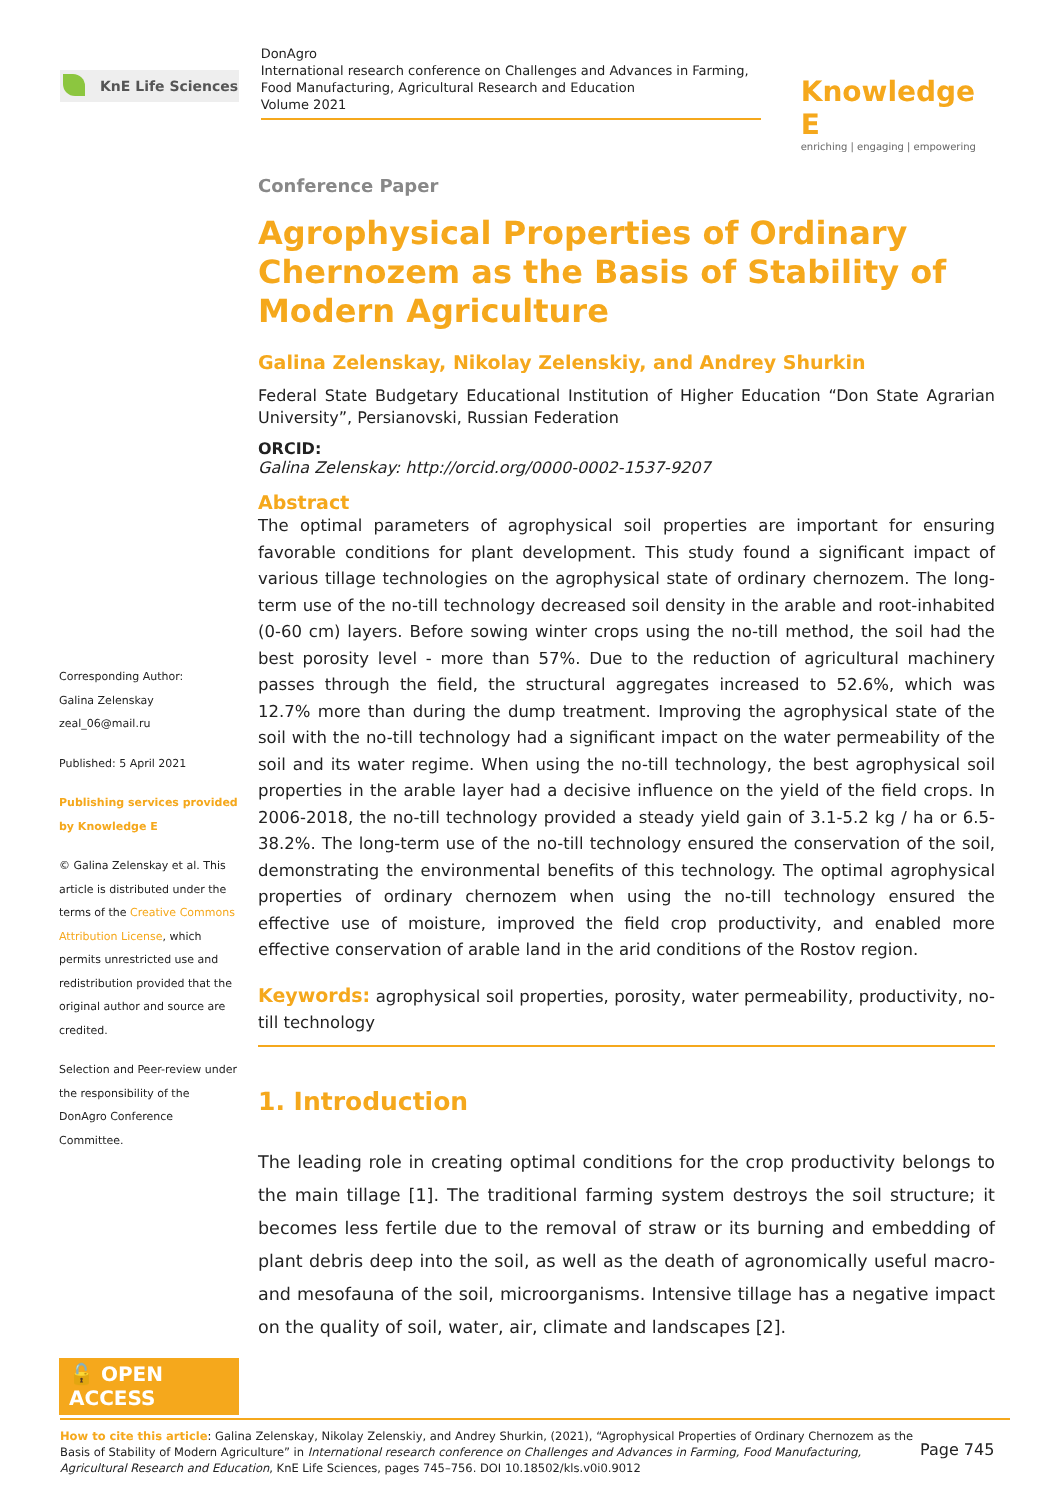KnE Life Sciences
DonAgro
International research conference on Challenges and Advances in Farming, Food Manufacturing, Agricultural Research and Education
Volume 2021
Knowledge E
enriching | engaging | empowering
Corresponding Author:
Galina Zelenskay
zeal_06@mail.ru
Published: 5 April 2021
Publishing services provided by Knowledge E
© Galina Zelenskay et al. This article is distributed under the terms of the Creative Commons Attribution License, which permits unrestricted use and redistribution provided that the original author and source are credited.
Selection and Peer-review under the responsibility of the DonAgro Conference Committee.
🔓 OPEN ACCESS
Conference Paper
Agrophysical Properties of Ordinary Chernozem as the Basis of Stability of Modern Agriculture
Galina Zelenskay, Nikolay Zelenskiy, and Andrey Shurkin
Federal State Budgetary Educational Institution of Higher Education “Don State Agrarian University”, Persianovski, Russian Federation
ORCID:
Galina Zelenskay: http://orcid.org/0000-0002-1537-9207
Abstract
The optimal parameters of agrophysical soil properties are important for ensuring favorable conditions for plant development. This study found a significant impact of various tillage technologies on the agrophysical state of ordinary chernozem. The long-term use of the no-till technology decreased soil density in the arable and root-inhabited (0-60 cm) layers. Before sowing winter crops using the no-till method, the soil had the best porosity level - more than 57%. Due to the reduction of agricultural machinery passes through the field, the structural aggregates increased to 52.6%, which was 12.7% more than during the dump treatment. Improving the agrophysical state of the soil with the no-till technology had a significant impact on the water permeability of the soil and its water regime. When using the no-till technology, the best agrophysical soil properties in the arable layer had a decisive influence on the yield of the field crops. In 2006-2018, the no-till technology provided a steady yield gain of 3.1-5.2 kg / ha or 6.5-38.2%. The long-term use of the no-till technology ensured the conservation of the soil, demonstrating the environmental benefits of this technology. The optimal agrophysical properties of ordinary chernozem when using the no-till technology ensured the effective use of moisture, improved the field crop productivity, and enabled more effective conservation of arable land in the arid conditions of the Rostov region.
Keywords: agrophysical soil properties, porosity, water permeability, productivity, no-till technology
1. Introduction
The leading role in creating optimal conditions for the crop productivity belongs to the main tillage [1]. The traditional farming system destroys the soil structure; it becomes less fertile due to the removal of straw or its burning and embedding of plant debris deep into the soil, as well as the death of agronomically useful macro- and mesofauna of the soil, microorganisms. Intensive tillage has a negative impact on the quality of soil, water, air, climate and landscapes [2].
How to cite this article: Galina Zelenskay, Nikolay Zelenskiy, and Andrey Shurkin, (2021), “Agrophysical Properties of Ordinary Chernozem as the Basis of Stability of Modern Agriculture” in International research conference on Challenges and Advances in Farming, Food Manufacturing, Agricultural Research and Education, KnE Life Sciences, pages 745–756. DOI 10.18502/kls.v0i0.9012
Page 745